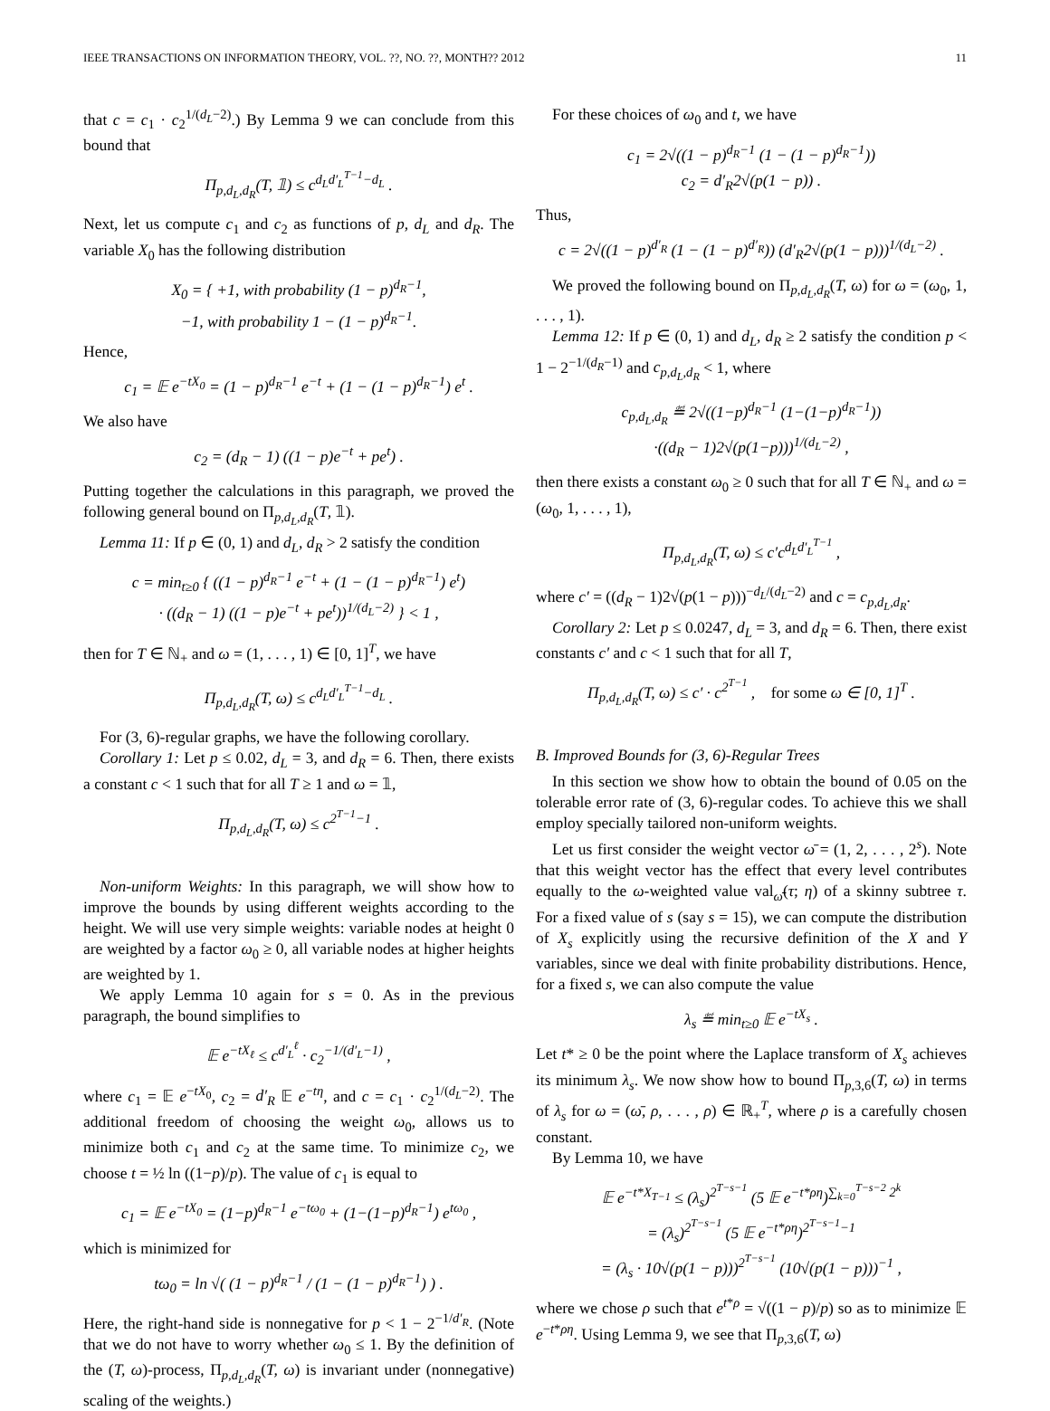IEEE TRANSACTIONS ON INFORMATION THEORY, VOL. ??, NO. ??, MONTH?? 2012 11
that c = c<sub>1</sub> · c<sub>2</sub><sup>1/(d<sub>L</sub>−2)</sup>.) By Lemma 9 we can conclude from this bound that
Π<sub>p,d<sub>L</sub>,d<sub>R</sub></sub>(T, 𝟙) ≤ c<sup>d<sub>L</sub>d′<sub>L</sub><sup>T−1</sup>−d<sub>L</sub></sup> .
Next, let us compute c<sub>1</sub> and c<sub>2</sub> as functions of p, d<sub>L</sub> and d<sub>R</sub>. The variable X<sub>0</sub> has the following distribution
X<sub>0</sub> = { +1, with probability (1 − p)<sup>d<sub>R</sub>−1</sup>,
−1, with probability 1 − (1 − p)<sup>d<sub>R</sub>−1</sup>.
Hence,
c<sub>1</sub> = 𝔼 e<sup>−tX<sub>0</sub></sup> = (1 − p)<sup>d<sub>R</sub>−1</sup> e<sup>−t</sup> + (1 − (1 − p)<sup>d<sub>R</sub>−1</sup>) e<sup>t</sup> .
We also have
c<sub>2</sub> = (d<sub>R</sub> − 1) ((1 − p)e<sup>−t</sup> + pe<sup>t</sup>) .
Putting together the calculations in this paragraph, we proved the following general bound on Π<sub>p,d<sub>L</sub>,d<sub>R</sub></sub>(T, 𝟙).
Lemma 11: If p ∈ (0, 1) and d<sub>L</sub>, d<sub>R</sub> > 2 satisfy the condition
c = min<sub>t≥0</sub> { ((1 − p)<sup>d<sub>R</sub>−1</sup> e<sup>−t</sup> + (1 − (1 − p)<sup>d<sub>R</sub>−1</sup>) e<sup>t</sup>)
· ((d<sub>R</sub> − 1) ((1 − p)e<sup>−t</sup> + pe<sup>t</sup>))<sup>1/(d<sub>L</sub>−2)</sup> } < 1 ,
then for T ∈ ℕ<sub>+</sub> and ω = (1, . . . , 1) ∈ [0, 1]<sup>T</sup>, we have
Π<sub>p,d<sub>L</sub>,d<sub>R</sub></sub>(T, ω) ≤ c<sup>d<sub>L</sub>d′<sub>L</sub><sup>T−1</sup>−d<sub>L</sub></sup> .
For (3, 6)-regular graphs, we have the following corollary.
Corollary 1: Let p ≤ 0.02, d<sub>L</sub> = 3, and d<sub>R</sub> = 6. Then, there exists a constant c < 1 such that for all T ≥ 1 and ω = 𝟙,
Π<sub>p,d<sub>L</sub>,d<sub>R</sub></sub>(T, ω) ≤ c<sup>2<sup>T−1</sup>−1</sup> .
Non-uniform Weights: In this paragraph, we will show how to improve the bounds by using different weights according to the height. We will use very simple weights: variable nodes at height 0 are weighted by a factor ω<sub>0</sub> ≥ 0, all variable nodes at higher heights are weighted by 1.
We apply Lemma 10 again for s = 0. As in the previous paragraph, the bound simplifies to
𝔼 e<sup>−tX<sub>ℓ</sub></sup> ≤ c<sup>d′<sub>L</sub><sup>ℓ</sup></sup> · c<sub>2</sub><sup>−1/(d′<sub>L</sub>−1)</sup> ,
where c<sub>1</sub> = 𝔼 e<sup>−tX<sub>0</sub></sup>, c<sub>2</sub> = d′<sub>R</sub> 𝔼 e<sup>−tη</sup>, and c = c<sub>1</sub> · c<sub>2</sub><sup>1/(d<sub>L</sub>−2)</sup>. The additional freedom of choosing the weight ω<sub>0</sub>, allows us to minimize both c<sub>1</sub> and c<sub>2</sub> at the same time. To minimize c<sub>2</sub>, we choose t = ½ ln ((1−p)/p). The value of c<sub>1</sub> is equal to
c<sub>1</sub> = 𝔼 e<sup>−tX<sub>0</sub></sup> = (1−p)<sup>d<sub>R</sub>−1</sup> e<sup>−tω<sub>0</sub></sup> + (1−(1−p)<sup>d<sub>R</sub>−1</sup>) e<sup>tω<sub>0</sub></sup> ,
which is minimized for
tω<sub>0</sub> = ln √( (1 − p)<sup>d<sub>R</sub>−1</sup> / (1 − (1 − p)<sup>d<sub>R</sub>−1</sup>) ) .
Here, the right-hand side is nonnegative for p < 1 − 2<sup>−1/d′<sub>R</sub></sup>. (Note that we do not have to worry whether ω<sub>0</sub> ≤ 1. By the definition of the (T, ω)-process, Π<sub>p,d<sub>L</sub>,d<sub>R</sub></sub>(T, ω) is invariant under (nonnegative) scaling of the weights.)
For these choices of ω<sub>0</sub> and t, we have
c<sub>1</sub> = 2√((1 − p)<sup>d<sub>R</sub>−1</sup> (1 − (1 − p)<sup>d<sub>R</sub>−1</sup>))
c<sub>2</sub> = d′<sub>R</sub>2√(p(1 − p)) .
Thus,
c = 2√((1 − p)<sup>d′<sub>R</sub></sup> (1 − (1 − p)<sup>d′<sub>R</sub></sup>)) (d′<sub>R</sub>2√(p(1 − p)))<sup>1/(d<sub>L</sub>−2)</sup> .
We proved the following bound on Π<sub>p,d<sub>L</sub>,d<sub>R</sub></sub>(T, ω) for ω = (ω<sub>0</sub>, 1, . . . , 1).
Lemma 12: If p ∈ (0, 1) and d<sub>L</sub>, d<sub>R</sub> ≥ 2 satisfy the condition p < 1 − 2<sup>−1/(d<sub>R</sub>−1)</sup> and c<sub>p,d<sub>L</sub>,d<sub>R</sub></sub> < 1, where
c<sub>p,d<sub>L</sub>,d<sub>R</sub></sub> ≝ 2√((1−p)<sup>d<sub>R</sub>−1</sup> (1−(1−p)<sup>d<sub>R</sub>−1</sup>))
·((d<sub>R</sub> − 1)2√(p(1−p)))<sup>1/(d<sub>L</sub>−2)</sup> ,
then there exists a constant ω<sub>0</sub> ≥ 0 such that for all T ∈ ℕ<sub>+</sub> and ω = (ω<sub>0</sub>, 1, . . . , 1),
Π<sub>p,d<sub>L</sub>,d<sub>R</sub></sub>(T, ω) ≤ c′c<sup>d<sub>L</sub>d′<sub>L</sub><sup>T−1</sup></sup> ,
where c′ = ((d<sub>R</sub> − 1)2√(p(1 − p)))<sup>−d<sub>L</sub>/(d<sub>L</sub>−2)</sup> and c = c<sub>p,d<sub>L</sub>,d<sub>R</sub></sub>.
Corollary 2: Let p ≤ 0.0247, d<sub>L</sub> = 3, and d<sub>R</sub> = 6. Then, there exist constants c′ and c < 1 such that for all T,
Π<sub>p,d<sub>L</sub>,d<sub>R</sub></sub>(T, ω) ≤ c′ · c<sup>2<sup>T−1</sup></sup> , for some ω ∈ [0, 1]<sup>T</sup> .
B. Improved Bounds for (3, 6)-Regular Trees
In this section we show how to obtain the bound of 0.05 on the tolerable error rate of (3, 6)-regular codes. To achieve this we shall employ specially tailored non-uniform weights.
Let us first consider the weight vector ω̄ = (1, 2, . . . , 2<sup>s</sup>). Note that this weight vector has the effect that every level contributes equally to the ω-weighted value val<sub>ω̄</sub>(τ; η) of a skinny subtree τ. For a fixed value of s (say s = 15), we can compute the distribution of X<sub>s</sub> explicitly using the recursive definition of the X and Y variables, since we deal with finite probability distributions. Hence, for a fixed s, we can also compute the value
λ<sub>s</sub> ≝ min<sub>t≥0</sub> 𝔼 e<sup>−tX<sub>s</sub></sup> .
Let t* ≥ 0 be the point where the Laplace transform of X<sub>s</sub> achieves its minimum λ<sub>s</sub>. We now show how to bound Π<sub>p,3,6</sub>(T, ω) in terms of λ<sub>s</sub> for ω = (ω̄, ρ, . . . , ρ) ∈ ℝ<sub>+</sub><sup>T</sup>, where ρ is a carefully chosen constant.
By Lemma 10, we have
𝔼 e<sup>−t*X<sub>T−1</sub></sup> ≤ (λ<sub>s</sub>)<sup>2<sup>T−s−1</sup></sup> (5 𝔼 e<sup>−t*ρη</sup>)<sup>∑<sub>k=0</sub><sup>T−s−2</sup> 2<sup>k</sup></sup>
= (λ<sub>s</sub>)<sup>2<sup>T−s−1</sup></sup> (5 𝔼 e<sup>−t*ρη</sup>)<sup>2<sup>T−s−1</sup>−1</sup>
= (λ<sub>s</sub> · 10√(p(1 − p)))<sup>2<sup>T−s−1</sup></sup> (10√(p(1 − p)))<sup>−1</sup> ,
where we chose ρ such that e<sup>t*ρ</sup> = √((1 − p)/p) so as to minimize 𝔼 e<sup>−t*ρη</sup>. Using Lemma 9, we see that Π<sub>p,3,6</sub>(T, ω)